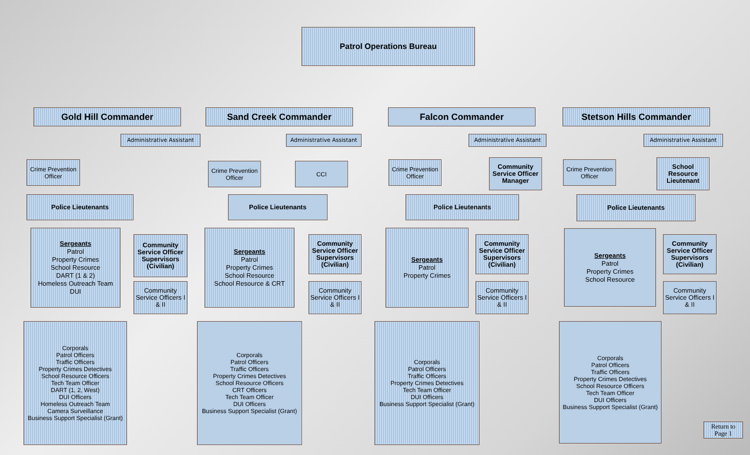Patrol Operations Bureau
Gold Hill Commander
Administrative Assistant
Crime Prevention Officer
Police Lieutenants
Sergeants
Patrol
Property Crimes
School Resource
DART (1 & 2)
Homeless Outreach Team
DUI
Community Service Officer Supervisors (Civilian)
Community Service Officers I & II
Corporals
Patrol Officers
Traffic Officers
Property Crimes Detectives
School Resource Officers
Tech Team Officer
DART (1, 2, West)
DUI Officers
Homeless Outreach Team
Camera Surveillance
Business Support Specialist (Grant)
Sand Creek Commander
Administrative Assistant
Crime Prevention Officer
CCI
Police Lieutenants
Sergeants
Patrol
Property Crimes
School Resource
School Resource & CRT
Community Service Officer Supervisors (Civilian)
Community Service Officers I & II
Corporals
Patrol Officers
Traffic Officers
Property Crimes Detectives
School Resource Officers
CRT Officers
Tech Team Officer
DUI Officers
Business Support Specialist (Grant)
Falcon Commander
Administrative Assistant
Crime Prevention Officer
Community Service Officer Manager
Police Lieutenants
Sergeants
Patrol
Property Crimes
Community Service Officer Supervisors (Civilian)
Community Service Officers I & II
Corporals
Patrol Officers
Traffic Officers
Property Crimes Detectives
Tech Team Officer
DUI Officers
Business Support Specialist (Grant)
Stetson Hills Commander
Administrative Assistant
Crime Prevention Officer
School Resource Lieutenant
Police Lieutenants
Sergeants
Patrol
Property Crimes
School Resource
Community Service Officer Supervisors (Civilian)
Community Service Officers I & II
Corporals
Patrol Officers
Traffic Officers
Property Crimes Detectives
School Resource Officers
Tech Team Officer
DUI Officers
Business Support Specialist (Grant)
Return to Page 1